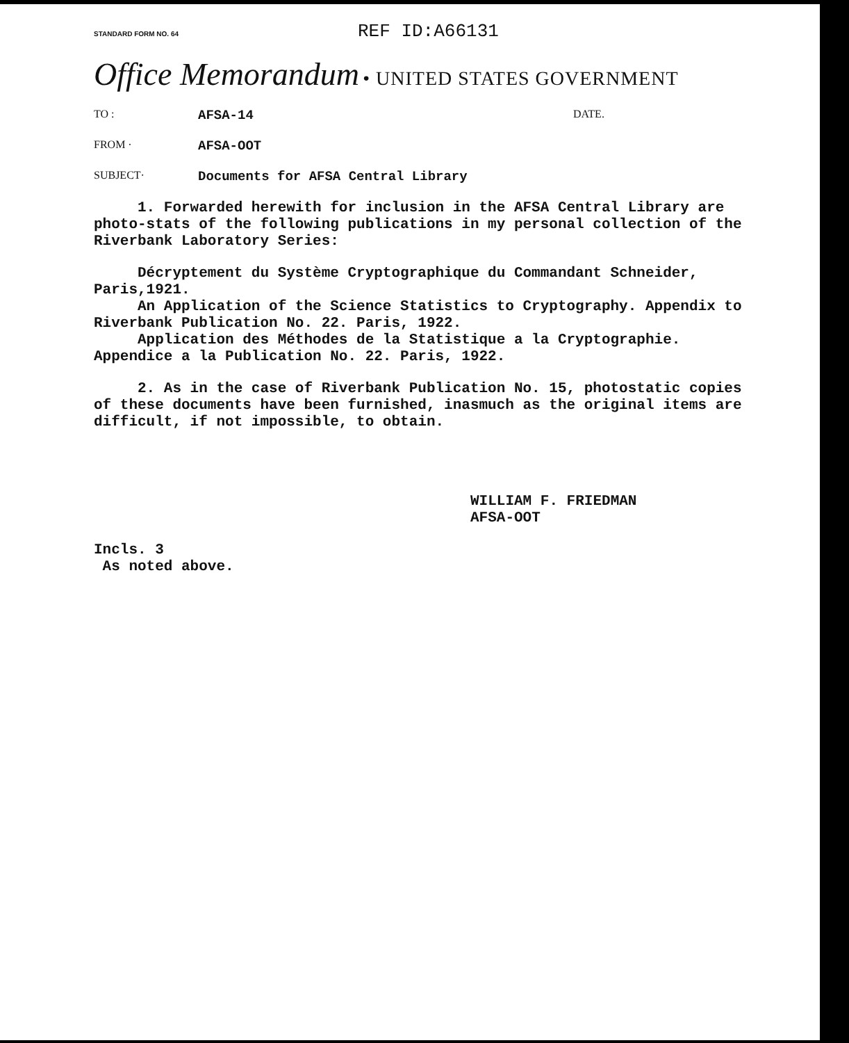STANDARD FORM NO. 64 REF ID:A66131
Office Memorandum • UNITED STATES GOVERNMENT
TO : AFSA-14 DATE.
FROM · AFSA-OOT
SUBJECT· Documents for AFSA Central Library
1. Forwarded herewith for inclusion in the AFSA Central Library are photo-stats of the following publications in my personal collection of the Riverbank Laboratory Series:
Décryptement du Système Cryptographique du Commandant Schneider, Paris,1921.
An Application of the Science Statistics to Cryptography. Appendix to Riverbank Publication No. 22. Paris, 1922.
Application des Méthodes de la Statistique a la Cryptographie. Appendice a la Publication No. 22. Paris, 1922.
2. As in the case of Riverbank Publication No. 15, photostatic copies of these documents have been furnished, inasmuch as the original items are difficult, if not impossible, to obtain.
WILLIAM F. FRIEDMAN
AFSA-OOT
Incls. 3
As noted above.